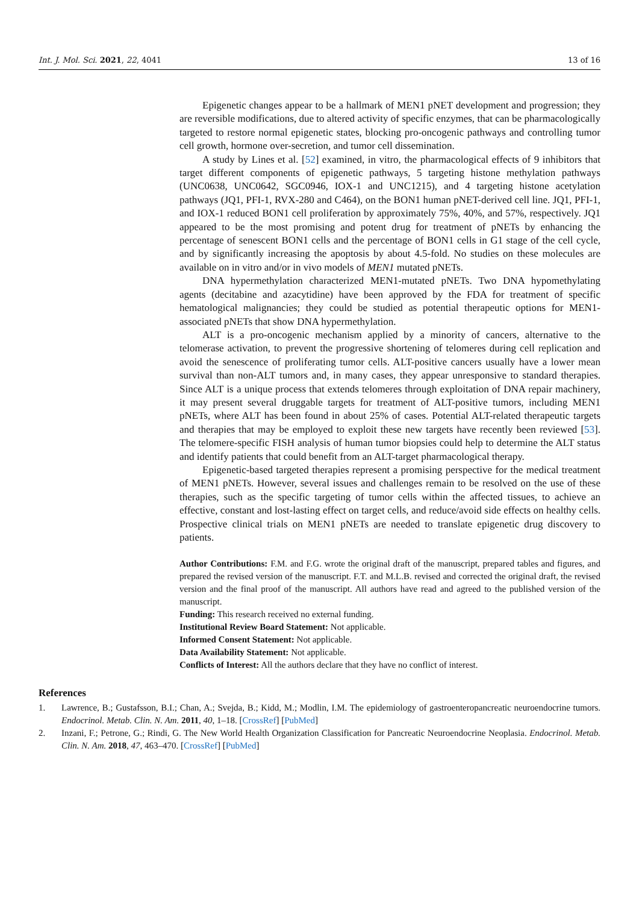Int. J. Mol. Sci. 2021, 22, 4041 13 of 16
Epigenetic changes appear to be a hallmark of MEN1 pNET development and progression; they are reversible modifications, due to altered activity of specific enzymes, that can be pharmacologically targeted to restore normal epigenetic states, blocking pro-oncogenic pathways and controlling tumor cell growth, hormone over-secretion, and tumor cell dissemination.
A study by Lines et al. [52] examined, in vitro, the pharmacological effects of 9 inhibitors that target different components of epigenetic pathways, 5 targeting histone methylation pathways (UNC0638, UNC0642, SGC0946, IOX-1 and UNC1215), and 4 targeting histone acetylation pathways (JQ1, PFI-1, RVX-280 and C464), on the BON1 human pNET-derived cell line. JQ1, PFI-1, and IOX-1 reduced BON1 cell proliferation by approximately 75%, 40%, and 57%, respectively. JQ1 appeared to be the most promising and potent drug for treatment of pNETs by enhancing the percentage of senescent BON1 cells and the percentage of BON1 cells in G1 stage of the cell cycle, and by significantly increasing the apoptosis by about 4.5-fold. No studies on these molecules are available on in vitro and/or in vivo models of MEN1 mutated pNETs.
DNA hypermethylation characterized MEN1-mutated pNETs. Two DNA hypomethylating agents (decitabine and azacytidine) have been approved by the FDA for treatment of specific hematological malignancies; they could be studied as potential therapeutic options for MEN1-associated pNETs that show DNA hypermethylation.
ALT is a pro-oncogenic mechanism applied by a minority of cancers, alternative to the telomerase activation, to prevent the progressive shortening of telomeres during cell replication and avoid the senescence of proliferating tumor cells. ALT-positive cancers usually have a lower mean survival than non-ALT tumors and, in many cases, they appear unresponsive to standard therapies. Since ALT is a unique process that extends telomeres through exploitation of DNA repair machinery, it may present several druggable targets for treatment of ALT-positive tumors, including MEN1 pNETs, where ALT has been found in about 25% of cases. Potential ALT-related therapeutic targets and therapies that may be employed to exploit these new targets have recently been reviewed [53]. The telomere-specific FISH analysis of human tumor biopsies could help to determine the ALT status and identify patients that could benefit from an ALT-target pharmacological therapy.
Epigenetic-based targeted therapies represent a promising perspective for the medical treatment of MEN1 pNETs. However, several issues and challenges remain to be resolved on the use of these therapies, such as the specific targeting of tumor cells within the affected tissues, to achieve an effective, constant and lost-lasting effect on target cells, and reduce/avoid side effects on healthy cells. Prospective clinical trials on MEN1 pNETs are needed to translate epigenetic drug discovery to patients.
Author Contributions: F.M. and F.G. wrote the original draft of the manuscript, prepared tables and figures, and prepared the revised version of the manuscript. F.T. and M.L.B. revised and corrected the original draft, the revised version and the final proof of the manuscript. All authors have read and agreed to the published version of the manuscript.
Funding: This research received no external funding.
Institutional Review Board Statement: Not applicable.
Informed Consent Statement: Not applicable.
Data Availability Statement: Not applicable.
Conflicts of Interest: All the authors declare that they have no conflict of interest.
References
1. Lawrence, B.; Gustafsson, B.I.; Chan, A.; Svejda, B.; Kidd, M.; Modlin, I.M. The epidemiology of gastroenteropancreatic neuroendocrine tumors. Endocrinol. Metab. Clin. N. Am. 2011, 40, 1–18. [CrossRef] [PubMed]
2. Inzani, F.; Petrone, G.; Rindi, G. The New World Health Organization Classification for Pancreatic Neuroendocrine Neoplasia. Endocrinol. Metab. Clin. N. Am. 2018, 47, 463–470. [CrossRef] [PubMed]